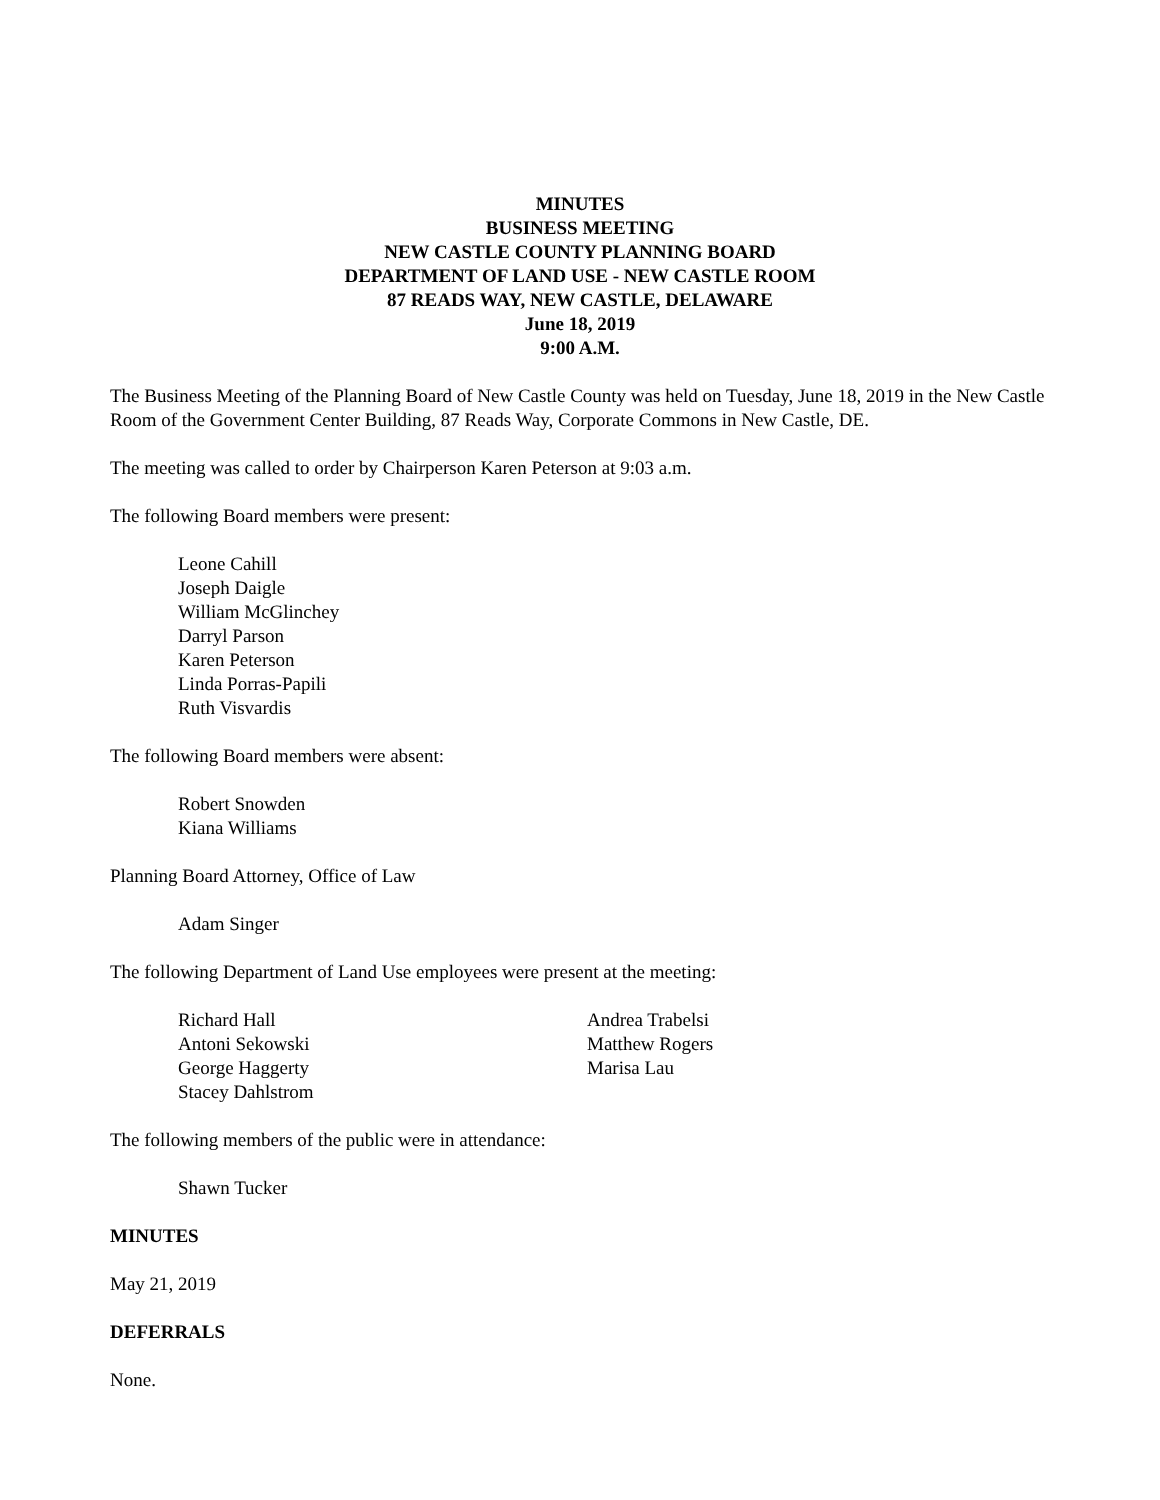MINUTES
BUSINESS MEETING
NEW CASTLE COUNTY PLANNING BOARD
DEPARTMENT OF LAND USE - NEW CASTLE ROOM
87 READS WAY, NEW CASTLE, DELAWARE
June 18, 2019
9:00 A.M.
The Business Meeting of the Planning Board of New Castle County was held on Tuesday, June 18, 2019 in the New Castle Room of the Government Center Building, 87 Reads Way, Corporate Commons in New Castle, DE.
The meeting was called to order by Chairperson Karen Peterson at 9:03 a.m.
The following Board members were present:
Leone Cahill
Joseph Daigle
William McGlinchey
Darryl Parson
Karen Peterson
Linda Porras-Papili
Ruth Visvardis
The following Board members were absent:
Robert Snowden
Kiana Williams
Planning Board Attorney, Office of Law
Adam Singer
The following Department of Land Use employees were present at the meeting:
Richard Hall
Antoni Sekowski
George Haggerty
Stacey Dahlstrom
Andrea Trabelsi
Matthew Rogers
Marisa Lau
The following members of the public were in attendance:
Shawn Tucker
MINUTES
May 21, 2019
DEFERRALS
None.